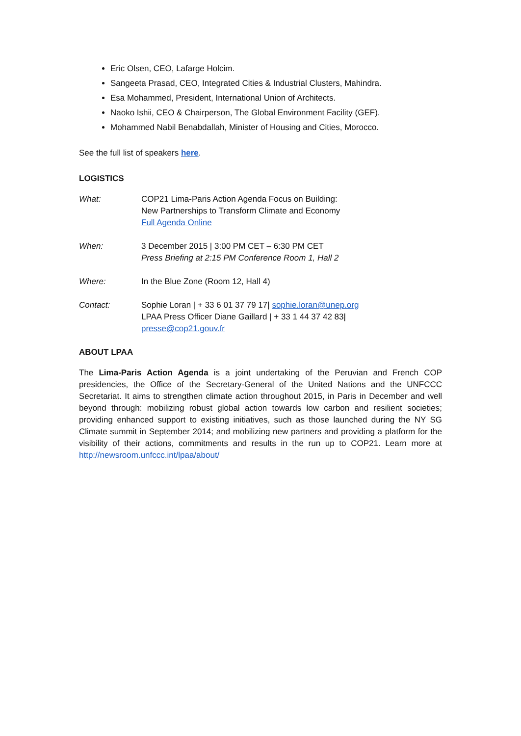Eric Olsen, CEO, Lafarge Holcim.
Sangeeta Prasad, CEO, Integrated Cities & Industrial Clusters, Mahindra.
Esa Mohammed, President, International Union of Architects.
Naoko Ishii, CEO & Chairperson, The Global Environment Facility (GEF).
Mohammed Nabil Benabdallah, Minister of Housing and Cities, Morocco.
See the full list of speakers here.
LOGISTICS
| What: | COP21 Lima-Paris Action Agenda Focus on Building: New Partnerships to Transform Climate and Economy Full Agenda Online |
| When: | 3 December 2015 / 3:00 PM CET – 6:30 PM CET Press Briefing at 2:15 PM Conference Room 1, Hall 2 |
| Where: | In the Blue Zone (Room 12, Hall 4) |
| Contact: | Sophie Loran / + 33 6 01 37 79 17/ sophie.loran@unep.org LPAA Press Officer Diane Gaillard / + 33 1 44 37 42 83/ presse@cop21.gouv.fr |
ABOUT LPAA
The Lima-Paris Action Agenda is a joint undertaking of the Peruvian and French COP presidencies, the Office of the Secretary-General of the United Nations and the UNFCCC Secretariat. It aims to strengthen climate action throughout 2015, in Paris in December and well beyond through: mobilizing robust global action towards low carbon and resilient societies; providing enhanced support to existing initiatives, such as those launched during the NY SG Climate summit in September 2014; and mobilizing new partners and providing a platform for the visibility of their actions, commitments and results in the run up to COP21. Learn more at http://newsroom.unfccc.int/lpaa/about/